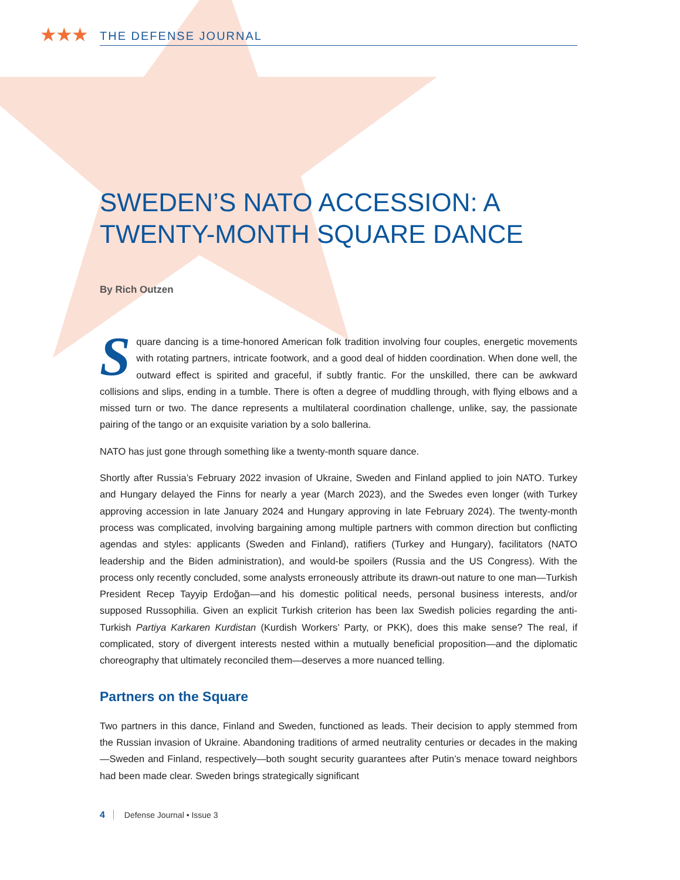★★★
THE DEFENSE JOURNAL
SWEDEN’S NATO ACCESSION: A TWENTY-MONTH SQUARE DANCE
By Rich Outzen
Square dancing is a time-honored American folk tradition involving four couples, energetic movements with rotating partners, intricate footwork, and a good deal of hidden coordination. When done well, the outward effect is spirited and graceful, if subtly frantic. For the unskilled, there can be awkward collisions and slips, ending in a tumble. There is often a degree of muddling through, with flying elbows and a missed turn or two. The dance represents a multilateral coordination challenge, unlike, say, the passionate pairing of the tango or an exquisite variation by a solo ballerina.
NATO has just gone through something like a twenty-month square dance.
Shortly after Russia’s February 2022 invasion of Ukraine, Sweden and Finland applied to join NATO. Turkey and Hungary delayed the Finns for nearly a year (March 2023), and the Swedes even longer (with Turkey approving accession in late January 2024 and Hungary approving in late February 2024). The twenty-month process was complicated, involving bargaining among multiple partners with common direction but conflicting agendas and styles: applicants (Sweden and Finland), ratifiers (Turkey and Hungary), facilitators (NATO leadership and the Biden administration), and would-be spoilers (Russia and the US Congress). With the process only recently concluded, some analysts erroneously attribute its drawn-out nature to one man—Turkish President Recep Tayyip Erdoğan—and his domestic political needs, personal business interests, and/or supposed Russophilia. Given an explicit Turkish criterion has been lax Swedish policies regarding the anti-Turkish Partiya Karkaren Kurdistan (Kurdish Workers’ Party, or PKK), does this make sense? The real, if complicated, story of divergent interests nested within a mutually beneficial proposition—and the diplomatic choreography that ultimately reconciled them—deserves a more nuanced telling.
Partners on the Square
Two partners in this dance, Finland and Sweden, functioned as leads. Their decision to apply stemmed from the Russian invasion of Ukraine. Abandoning traditions of armed neutrality centuries or decades in the making—Sweden and Finland, respectively—both sought security guarantees after Putin’s menace toward neighbors had been made clear. Sweden brings strategically significant
4 Defense Journal • Issue 3